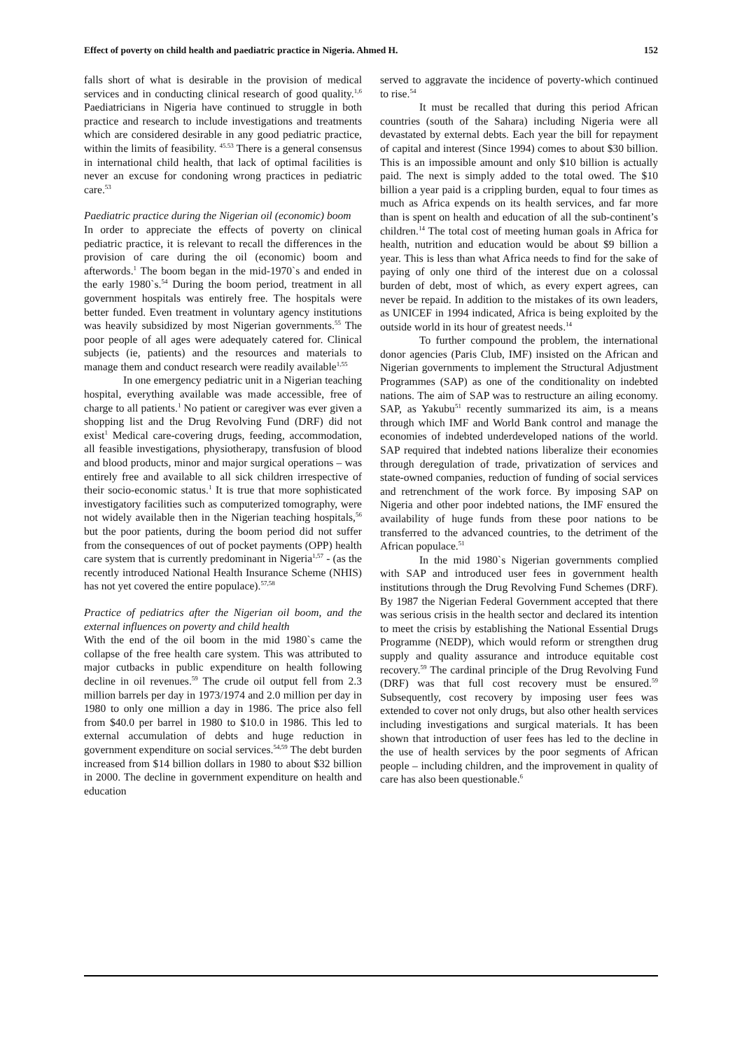Effect of poverty on child health and paediatric practice in Nigeria. Ahmed H. 152
falls short of what is desirable in the provision of medical services and in conducting clinical research of good quality.<sup>1,6</sup> Paediatricians in Nigeria have continued to struggle in both practice and research to include investigations and treatments which are considered desirable in any good pediatric practice, within the limits of feasibility. <sup>45.53</sup> There is a general consensus in international child health, that lack of optimal facilities is never an excuse for condoning wrong practices in pediatric care.<sup>53</sup>
Paediatric practice during the Nigerian oil (economic) boom
In order to appreciate the effects of poverty on clinical pediatric practice, it is relevant to recall the differences in the provision of care during the oil (economic) boom and afterwords.<sup>1</sup> The boom began in the mid-1970`s and ended in the early 1980`s.<sup>54</sup> During the boom period, treatment in all government hospitals was entirely free. The hospitals were better funded. Even treatment in voluntary agency institutions was heavily subsidized by most Nigerian governments.<sup>55</sup> The poor people of all ages were adequately catered for. Clinical subjects (ie, patients) and the resources and materials to manage them and conduct research were readily available<sup>1,55</sup>
In one emergency pediatric unit in a Nigerian teaching hospital, everything available was made accessible, free of charge to all patients.<sup>1</sup> No patient or caregiver was ever given a shopping list and the Drug Revolving Fund (DRF) did not exist<sup>1</sup> Medical care-covering drugs, feeding, accommodation, all feasible investigations, physiotherapy, transfusion of blood and blood products, minor and major surgical operations – was entirely free and available to all sick children irrespective of their socio-economic status.<sup>1</sup> It is true that more sophisticated investigatory facilities such as computerized tomography, were not widely available then in the Nigerian teaching hospitals,<sup>56</sup> but the poor patients, during the boom period did not suffer from the consequences of out of pocket payments (OPP) health care system that is currently predominant in Nigeria<sup>1,57</sup> - (as the recently introduced National Health Insurance Scheme (NHIS) has not yet covered the entire populace).<sup>57,58</sup>
Practice of pediatrics after the Nigerian oil boom, and the external influences on poverty and child health
With the end of the oil boom in the mid 1980`s came the collapse of the free health care system. This was attributed to major cutbacks in public expenditure on health following decline in oil revenues.<sup>59</sup> The crude oil output fell from 2.3 million barrels per day in 1973/1974 and 2.0 million per day in 1980 to only one million a day in 1986. The price also fell from $40.0 per barrel in 1980 to $10.0 in 1986. This led to external accumulation of debts and huge reduction in government expenditure on social services.<sup>54,59</sup> The debt burden increased from $14 billion dollars in 1980 to about $32 billion in 2000. The decline in government expenditure on health and education
served to aggravate the incidence of poverty-which continued to rise.<sup>54</sup>
It must be recalled that during this period African countries (south of the Sahara) including Nigeria were all devastated by external debts. Each year the bill for repayment of capital and interest (Since 1994) comes to about $30 billion. This is an impossible amount and only $10 billion is actually paid. The next is simply added to the total owed. The $10 billion a year paid is a crippling burden, equal to four times as much as Africa expends on its health services, and far more than is spent on health and education of all the sub-continent’s children.<sup>14</sup> The total cost of meeting human goals in Africa for health, nutrition and education would be about $9 billion a year. This is less than what Africa needs to find for the sake of paying of only one third of the interest due on a colossal burden of debt, most of which, as every expert agrees, can never be repaid. In addition to the mistakes of its own leaders, as UNICEF in 1994 indicated, Africa is being exploited by the outside world in its hour of greatest needs.<sup>14</sup>
To further compound the problem, the international donor agencies (Paris Club, IMF) insisted on the African and Nigerian governments to implement the Structural Adjustment Programmes (SAP) as one of the conditionality on indebted nations. The aim of SAP was to restructure an ailing economy. SAP, as Yakubu<sup>51</sup> recently summarized its aim, is a means through which IMF and World Bank control and manage the economies of indebted underdeveloped nations of the world. SAP required that indebted nations liberalize their economies through deregulation of trade, privatization of services and state-owned companies, reduction of funding of social services and retrenchment of the work force. By imposing SAP on Nigeria and other poor indebted nations, the IMF ensured the availability of huge funds from these poor nations to be transferred to the advanced countries, to the detriment of the African populace.<sup>51</sup>
In the mid 1980`s Nigerian governments complied with SAP and introduced user fees in government health institutions through the Drug Revolving Fund Schemes (DRF). By 1987 the Nigerian Federal Government accepted that there was serious crisis in the health sector and declared its intention to meet the crisis by establishing the National Essential Drugs Programme (NEDP), which would reform or strengthen drug supply and quality assurance and introduce equitable cost recovery.<sup>59</sup> The cardinal principle of the Drug Revolving Fund (DRF) was that full cost recovery must be ensured.<sup>59</sup> Subsequently, cost recovery by imposing user fees was extended to cover not only drugs, but also other health services including investigations and surgical materials. It has been shown that introduction of user fees has led to the decline in the use of health services by the poor segments of African people – including children, and the improvement in quality of care has also been questionable.<sup>6</sup>